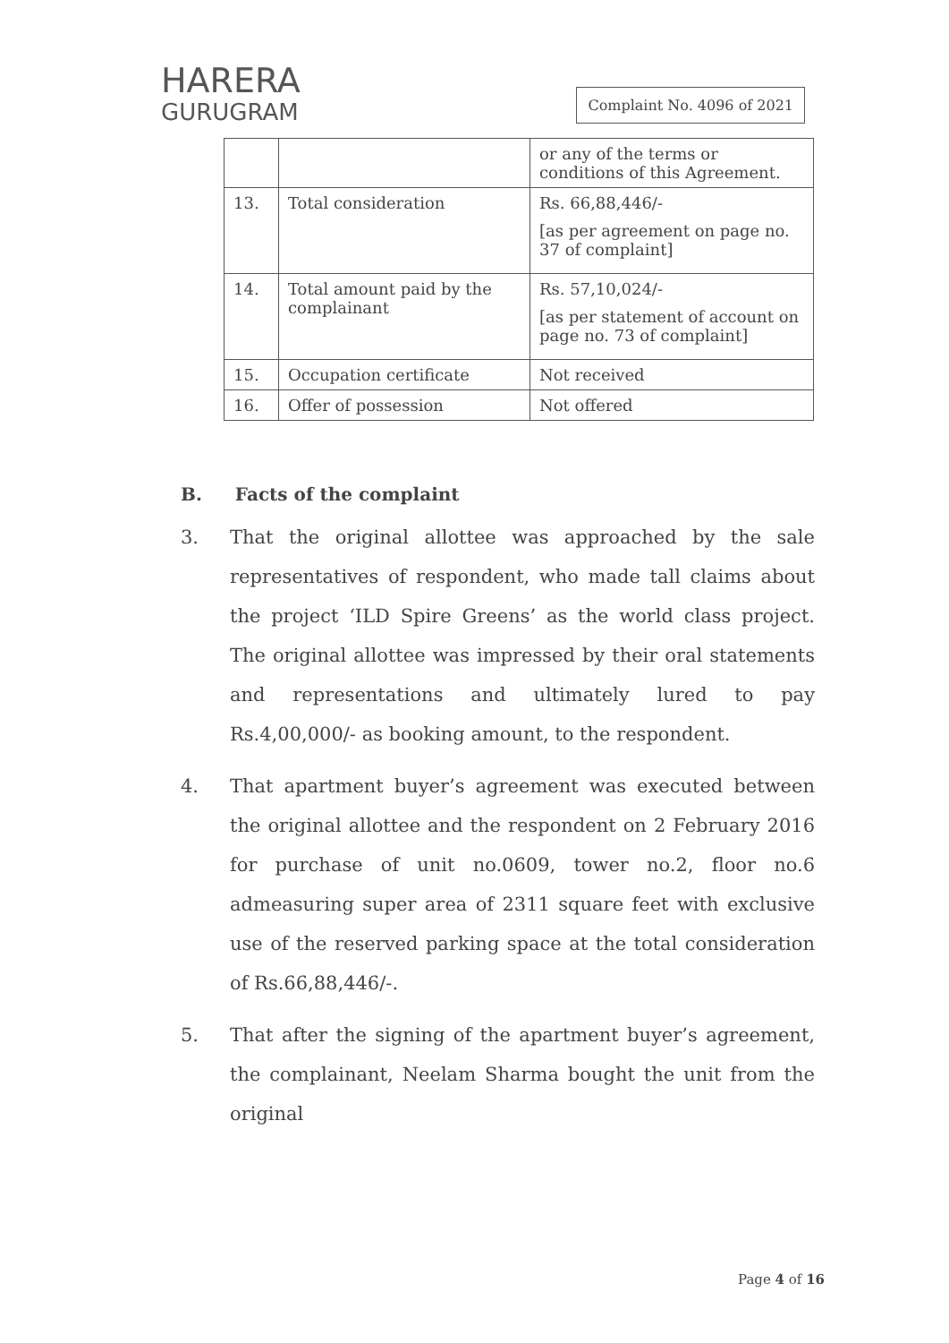HARERA
GURUGRAM
Complaint No. 4096 of 2021
| | | or any of the terms or conditions of this Agreement. |
| 13. | Total consideration | Rs. 66,88,446/- [as per agreement on page no. 37 of complaint] |
| 14. | Total amount paid by the complainant | Rs. 57,10,024/- [as per statement of account on page no. 73 of complaint] |
| 15. | Occupation certificate | Not received |
| 16. | Offer of possession | Not offered |
B. Facts of the complaint
3. That the original allottee was approached by the sale representatives of respondent, who made tall claims about the project ‘ILD Spire Greens’ as the world class project. The original allottee was impressed by their oral statements and representations and ultimately lured to pay Rs.4,00,000/- as booking amount, to the respondent.
4. That apartment buyer’s agreement was executed between the original allottee and the respondent on 2 February 2016 for purchase of unit no.0609, tower no.2, floor no.6 admeasuring super area of 2311 square feet with exclusive use of the reserved parking space at the total consideration of Rs.66,88,446/-.
5. That after the signing of the apartment buyer’s agreement, the complainant, Neelam Sharma bought the unit from the original
Page 4 of 16